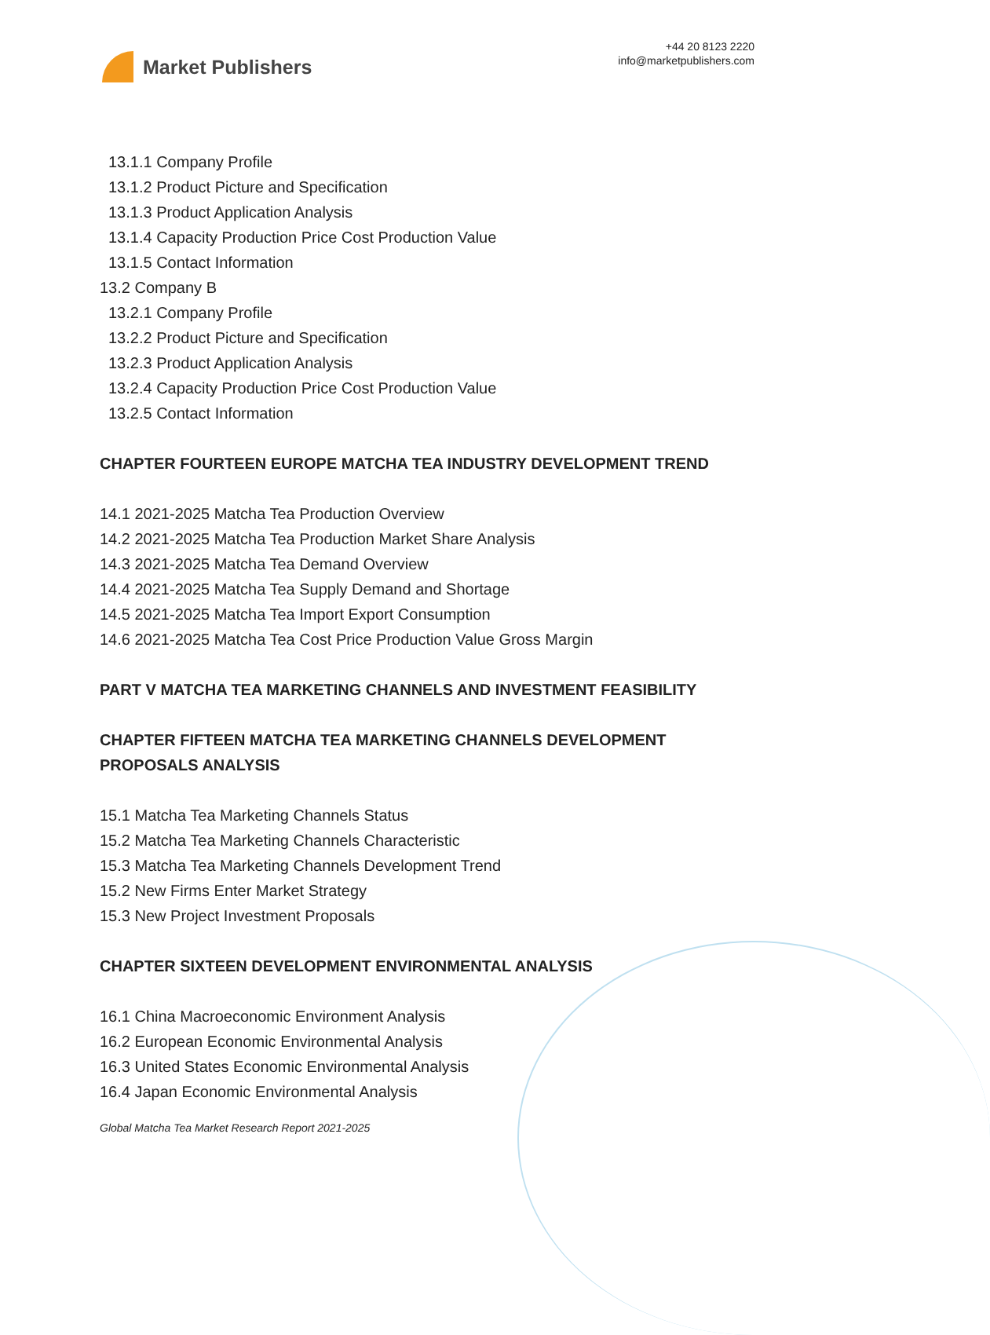Market Publishers
+44 20 8123 2220
info@marketpublishers.com
13.1.1 Company Profile
13.1.2 Product Picture and Specification
13.1.3 Product Application Analysis
13.1.4 Capacity Production Price Cost Production Value
13.1.5 Contact Information
13.2 Company B
13.2.1 Company Profile
13.2.2 Product Picture and Specification
13.2.3 Product Application Analysis
13.2.4 Capacity Production Price Cost Production Value
13.2.5 Contact Information
CHAPTER FOURTEEN EUROPE MATCHA TEA INDUSTRY DEVELOPMENT TREND
14.1 2021-2025 Matcha Tea Production Overview
14.2 2021-2025 Matcha Tea Production Market Share Analysis
14.3 2021-2025 Matcha Tea Demand Overview
14.4 2021-2025 Matcha Tea Supply Demand and Shortage
14.5 2021-2025 Matcha Tea Import Export Consumption
14.6 2021-2025 Matcha Tea Cost Price Production Value Gross Margin
PART V MATCHA TEA MARKETING CHANNELS AND INVESTMENT FEASIBILITY
CHAPTER FIFTEEN MATCHA TEA MARKETING CHANNELS DEVELOPMENT PROPOSALS ANALYSIS
15.1 Matcha Tea Marketing Channels Status
15.2 Matcha Tea Marketing Channels Characteristic
15.3 Matcha Tea Marketing Channels Development Trend
15.2 New Firms Enter Market Strategy
15.3 New Project Investment Proposals
CHAPTER SIXTEEN DEVELOPMENT ENVIRONMENTAL ANALYSIS
16.1 China Macroeconomic Environment Analysis
16.2 European Economic Environmental Analysis
16.3 United States Economic Environmental Analysis
16.4 Japan Economic Environmental Analysis
Global Matcha Tea Market Research Report 2021-2025